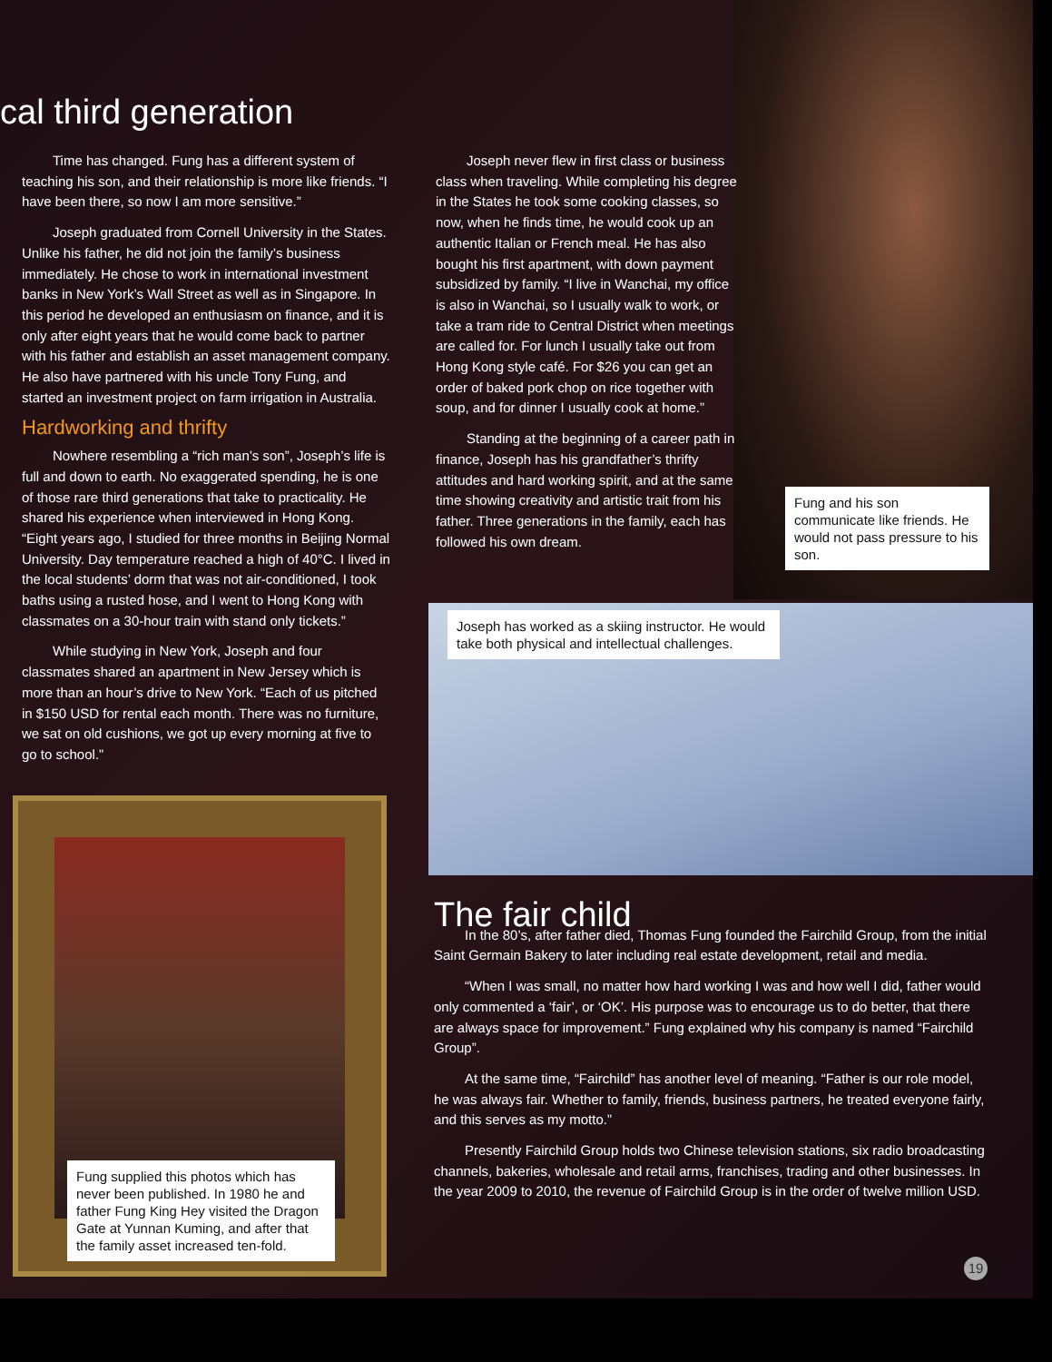cal third generation
Time has changed. Fung has a different system of teaching his son, and their relationship is more like friends. “I have been there, so now I am more sensitive.”
Joseph graduated from Cornell University in the States. Unlike his father, he did not join the family’s business immediately. He chose to work in international investment banks in New York’s Wall Street as well as in Singapore. In this period he developed an enthusiasm on finance, and it is only after eight years that he would come back to partner with his father and establish an asset management company. He also have partnered with his uncle Tony Fung, and started an investment project on farm irrigation in Australia.
Hardworking and thrifty
Nowhere resembling a “rich man’s son”, Joseph’s life is full and down to earth. No exaggerated spending, he is one of those rare third generations that take to practicality. He shared his experience when interviewed in Hong Kong. “Eight years ago, I studied for three months in Beijing Normal University. Day temperature reached a high of 40°C. I lived in the local students’ dorm that was not air-conditioned, I took baths using a rusted hose, and I went to Hong Kong with classmates on a 30-hour train with stand only tickets.”
While studying in New York, Joseph and four classmates shared an apartment in New Jersey which is more than an hour’s drive to New York. “Each of us pitched in $150 USD for rental each month. There was no furniture, we sat on old cushions, we got up every morning at five to go to school.”
Joseph never flew in first class or business class when traveling. While completing his degree in the States he took some cooking classes, so now, when he finds time, he would cook up an authentic Italian or French meal. He has also bought his first apartment, with down payment subsidized by family. “I live in Wanchai, my office is also in Wanchai, so I usually walk to work, or take a tram ride to Central District when meetings are called for. For lunch I usually take out from Hong Kong style café. For $26 you can get an order of baked pork chop on rice together with soup, and for dinner I usually cook at home.”
Standing at the beginning of a career path in finance, Joseph has his grandfather’s thrifty attitudes and hard working spirit, and at the same time showing creativity and artistic trait from his father. Three generations in the family, each has followed his own dream.
Fung and his son communicate like friends. He would not pass pressure to his son.
Joseph has worked as a skiing instructor. He would take both physical and intellectual challenges.
The fair child
In the 80’s, after father died, Thomas Fung founded the Fairchild Group, from the initial Saint Germain Bakery to later including real estate development, retail and media.
“When I was small, no matter how hard working I was and how well I did, father would only commented a ‘fair’, or ‘OK’. His purpose was to encourage us to do better, that there are always space for improvement.” Fung explained why his company is named “Fairchild Group”.
At the same time, “Fairchild” has another level of meaning. “Father is our role model, he was always fair. Whether to family, friends, business partners, he treated everyone fairly, and this serves as my motto.”
Presently Fairchild Group holds two Chinese television stations, six radio broadcasting channels, bakeries, wholesale and retail arms, franchises, trading and other businesses. In the year 2009 to 2010, the revenue of Fairchild Group is in the order of twelve million USD.
Fung supplied this photos which has never been published. In 1980 he and father Fung King Hey visited the Dragon Gate at Yunnan Kuming, and after that the family asset increased ten-fold.
19